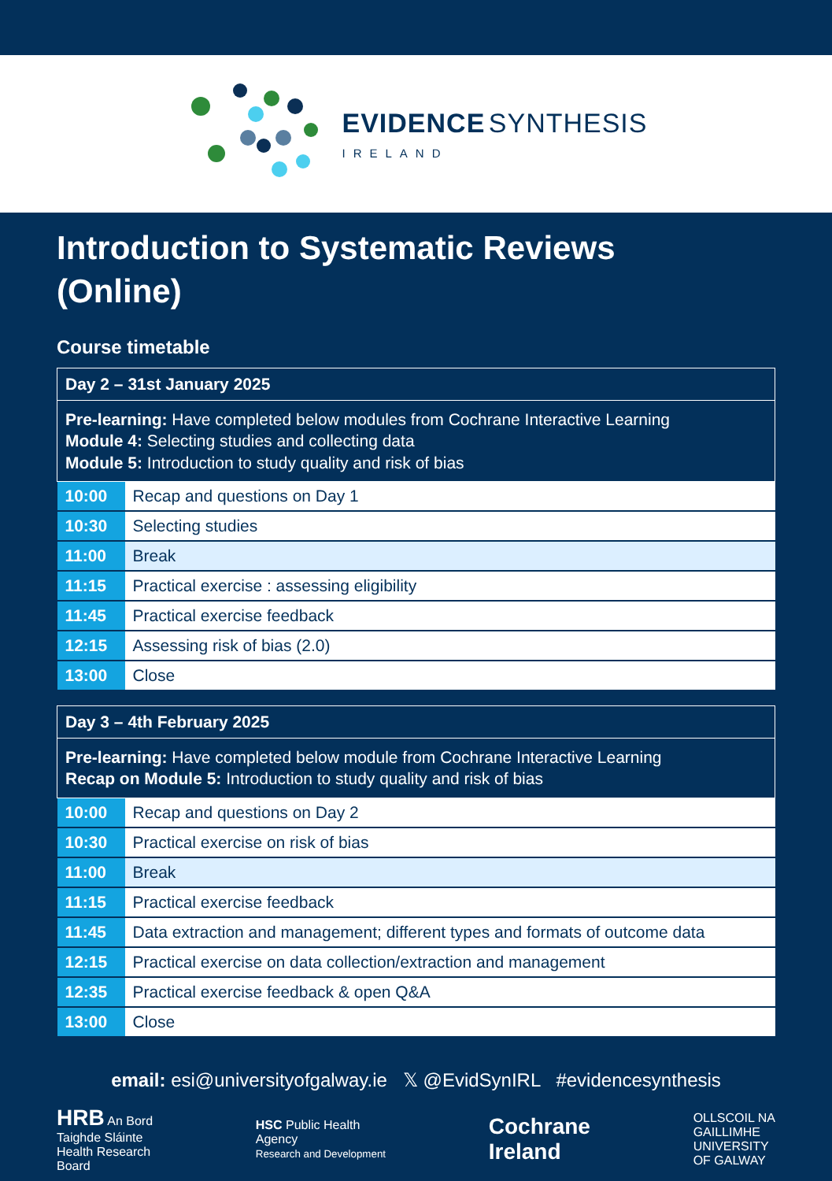EVIDENCE SYNTHESIS
IRELAND
Introduction to Systematic Reviews
(Online)
Course timetable
| Day 2 – 31st January 2025 | |
| --- | --- |
| Pre-learning: Have completed below modules from Cochrane Interactive Learning Module 4: Selecting studies and collecting data Module 5: Introduction to study quality and risk of bias | |
| 10:00 | Recap and questions on Day 1 |
| 10:30 | Selecting studies |
| 11:00 | Break |
| 11:15 | Practical exercise : assessing eligibility |
| 11:45 | Practical exercise feedback |
| 12:15 | Assessing risk of bias (2.0) |
| 13:00 | Close |
| Day 3 – 4th February 2025 | |
| --- | --- |
| Pre-learning: Have completed below module from Cochrane Interactive Learning Recap on Module 5: Introduction to study quality and risk of bias | |
| 10:00 | Recap and questions on Day 2 |
| 10:30 | Practical exercise on risk of bias |
| 11:00 | Break |
| 11:15 | Practical exercise feedback |
| 11:45 | Data extraction and management; different types and formats of outcome data |
| 12:15 | Practical exercise on data collection/extraction and management |
| 12:35 | Practical exercise feedback & open Q&A |
| 13:00 | Close |
email: esi@universityofgalway.ie 𝕏 @EvidSynIRL #evidencesynthesis
HRB An Bord
Taighde Sláinte
Health Research
Board
HSC Public Health
Agency
Research and Development
Cochrane
Ireland
OLLSCOIL NA
GAILLIMHE
UNIVERSITY
OF GALWAY